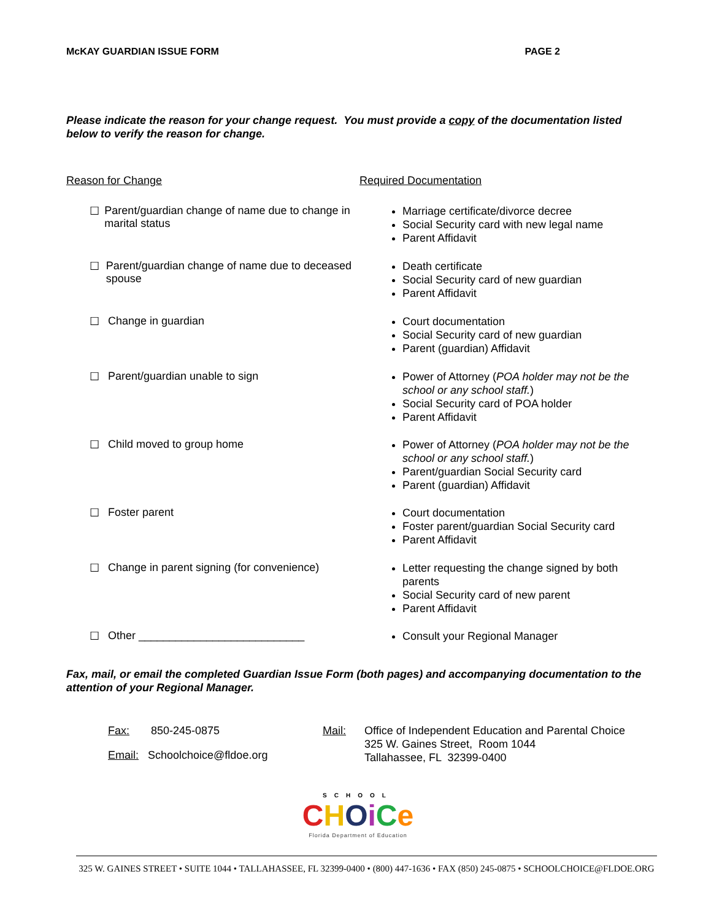McKAY GUARDIAN ISSUE FORM PAGE 2
Please indicate the reason for your change request. You must provide a copy of the documentation listed below to verify the reason for change.
Reason for Change Required Documentation
☐ Parent/guardian change of name due to change in marital status
Marriage certificate/divorce decree
Social Security card with new legal name
Parent Affidavit
☐ Parent/guardian change of name due to deceased spouse
Death certificate
Social Security card of new guardian
Parent Affidavit
☐ Change in guardian
Court documentation
Social Security card of new guardian
Parent (guardian) Affidavit
☐ Parent/guardian unable to sign
Power of Attorney (POA holder may not be the school or any school staff.)
Social Security card of POA holder
Parent Affidavit
☐ Child moved to group home
Power of Attorney (POA holder may not be the school or any school staff.)
Parent/guardian Social Security card
Parent (guardian) Affidavit
☐ Foster parent
Court documentation
Foster parent/guardian Social Security card
Parent Affidavit
☐ Change in parent signing (for convenience)
Letter requesting the change signed by both parents
Social Security card of new parent
Parent Affidavit
☐ Other ___________________________
Consult your Regional Manager
Fax, mail, or email the completed Guardian Issue Form (both pages) and accompanying documentation to the attention of your Regional Manager.
Fax: 850-245-0875
Email: Schoolchoice@fldoe.org
Mail: Office of Independent Education and Parental Choice
325 W. Gaines Street, Room 1044
Tallahassee, FL 32399-0400
SCHOOL
CHOiCe
Florida Department of Education
325 W. GAINES STREET • SUITE 1044 • TALLAHASSEE, FL 32399-0400 • (800) 447-1636 • FAX (850) 245-0875 • SCHOOLCHOICE@FLDOE.ORG